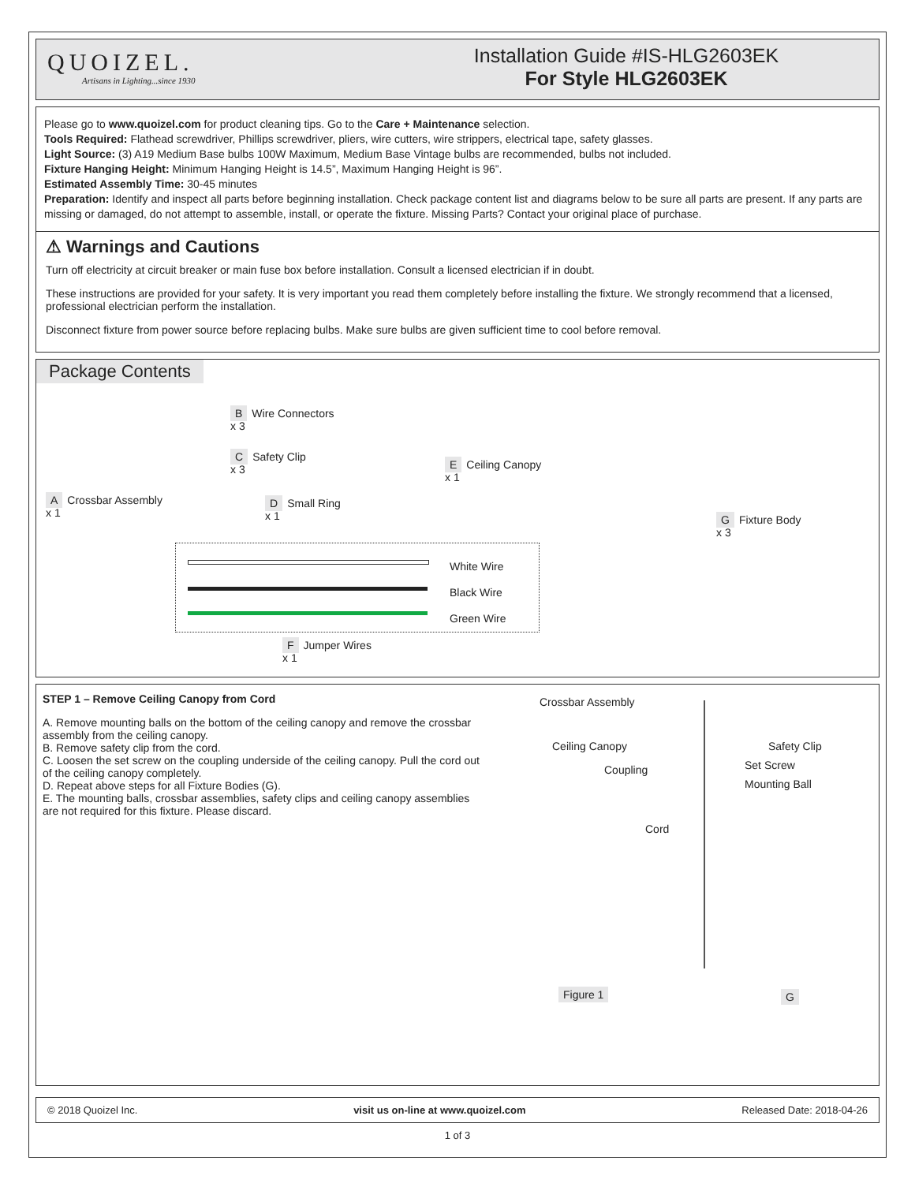QUOIZEL.
Artisans in Lighting...since 1930
Installation Guide #IS-HLG2603EK
For Style HLG2603EK
Please go to www.quoizel.com for product cleaning tips. Go to the Care + Maintenance selection.
Tools Required: Flathead screwdriver, Phillips screwdriver, pliers, wire cutters, wire strippers, electrical tape, safety glasses.
Light Source: (3) A19 Medium Base bulbs 100W Maximum, Medium Base Vintage bulbs are recommended, bulbs not included.
Fixture Hanging Height: Minimum Hanging Height is 14.5”, Maximum Hanging Height is 96”.
Estimated Assembly Time: 30-45 minutes
Preparation: Identify and inspect all parts before beginning installation. Check package content list and diagrams below to be sure all parts are present. If any parts are missing or damaged, do not attempt to assemble, install, or operate the fixture. Missing Parts? Contact your original place of purchase.
⚠ Warnings and Cautions
Turn off electricity at circuit breaker or main fuse box before installation. Consult a licensed electrician if in doubt.
These instructions are provided for your safety. It is very important you read them completely before installing the fixture. We strongly recommend that a licensed, professional electrician perform the installation.
Disconnect fixture from power source before replacing bulbs. Make sure bulbs are given sufficient time to cool before removal.
Package Contents
A Crossbar Assembly
x 1
B Wire Connectors
x 3
C Safety Clip
x 3
D Small Ring
x 1
E Ceiling Canopy
x 1
White Wire
Black Wire
Green Wire
F Jumper Wires
x 1
G Fixture Body
x 3
STEP 1 – Remove Ceiling Canopy from Cord
A. Remove mounting balls on the bottom of the ceiling canopy and remove the crossbar assembly from the ceiling canopy.
B. Remove safety clip from the cord.
C. Loosen the set screw on the coupling underside of the ceiling canopy. Pull the cord out of the ceiling canopy completely.
D. Repeat above steps for all Fixture Bodies (G).
E. The mounting balls, crossbar assemblies, safety clips and ceiling canopy assemblies are not required for this fixture. Please discard.
Crossbar Assembly
Ceiling Canopy Safety Clip
Coupling Set Screw
Mounting Ball
Cord
Figure 1 G
© 2018 Quoizel Inc. visit us on-line at www.quoizel.com Released Date: 2018-04-26
1 of 3